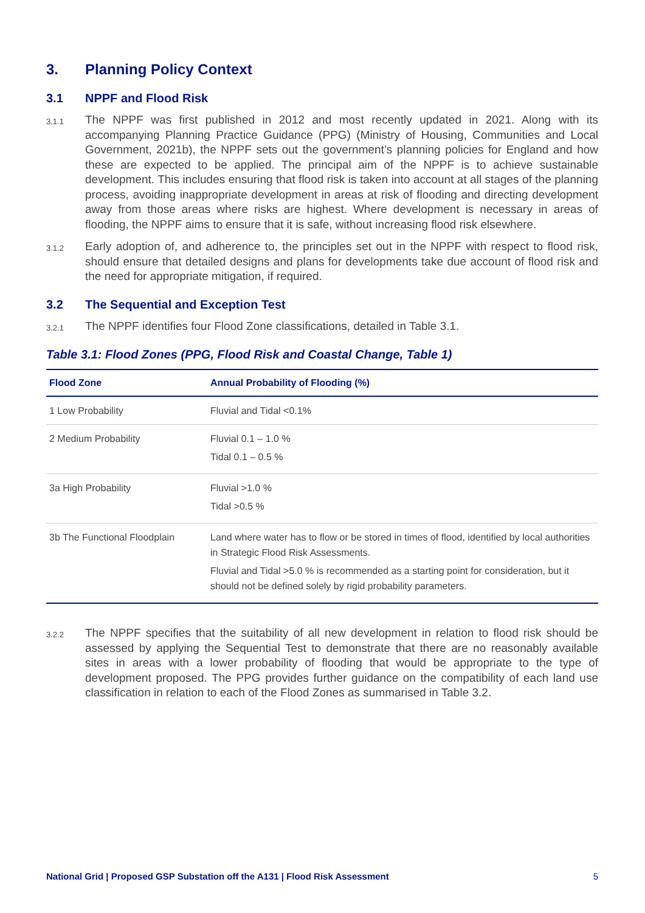3. Planning Policy Context
3.1 NPPF and Flood Risk
3.1.1 The NPPF was first published in 2012 and most recently updated in 2021. Along with its accompanying Planning Practice Guidance (PPG) (Ministry of Housing, Communities and Local Government, 2021b), the NPPF sets out the government’s planning policies for England and how these are expected to be applied. The principal aim of the NPPF is to achieve sustainable development. This includes ensuring that flood risk is taken into account at all stages of the planning process, avoiding inappropriate development in areas at risk of flooding and directing development away from those areas where risks are highest. Where development is necessary in areas of flooding, the NPPF aims to ensure that it is safe, without increasing flood risk elsewhere.
3.1.2 Early adoption of, and adherence to, the principles set out in the NPPF with respect to flood risk, should ensure that detailed designs and plans for developments take due account of flood risk and the need for appropriate mitigation, if required.
3.2 The Sequential and Exception Test
3.2.1 The NPPF identifies four Flood Zone classifications, detailed in Table 3.1.
Table 3.1: Flood Zones (PPG, Flood Risk and Coastal Change, Table 1)
| Flood Zone | Annual Probability of Flooding (%) |
| --- | --- |
| 1 Low Probability | Fluvial and Tidal <0.1% |
| 2 Medium Probability | Fluvial 0.1 – 1.0 % Tidal 0.1 – 0.5 % |
| 3a High Probability | Fluvial >1.0 % Tidal >0.5 % |
| 3b The Functional Floodplain | Land where water has to flow or be stored in times of flood, identified by local authorities in Strategic Flood Risk Assessments. Fluvial and Tidal >5.0 % is recommended as a starting point for consideration, but it should not be defined solely by rigid probability parameters. |
3.2.2 The NPPF specifies that the suitability of all new development in relation to flood risk should be assessed by applying the Sequential Test to demonstrate that there are no reasonably available sites in areas with a lower probability of flooding that would be appropriate to the type of development proposed. The PPG provides further guidance on the compatibility of each land use classification in relation to each of the Flood Zones as summarised in Table 3.2.
National Grid | Proposed GSP Substation off the A131 | Flood Risk Assessment 5